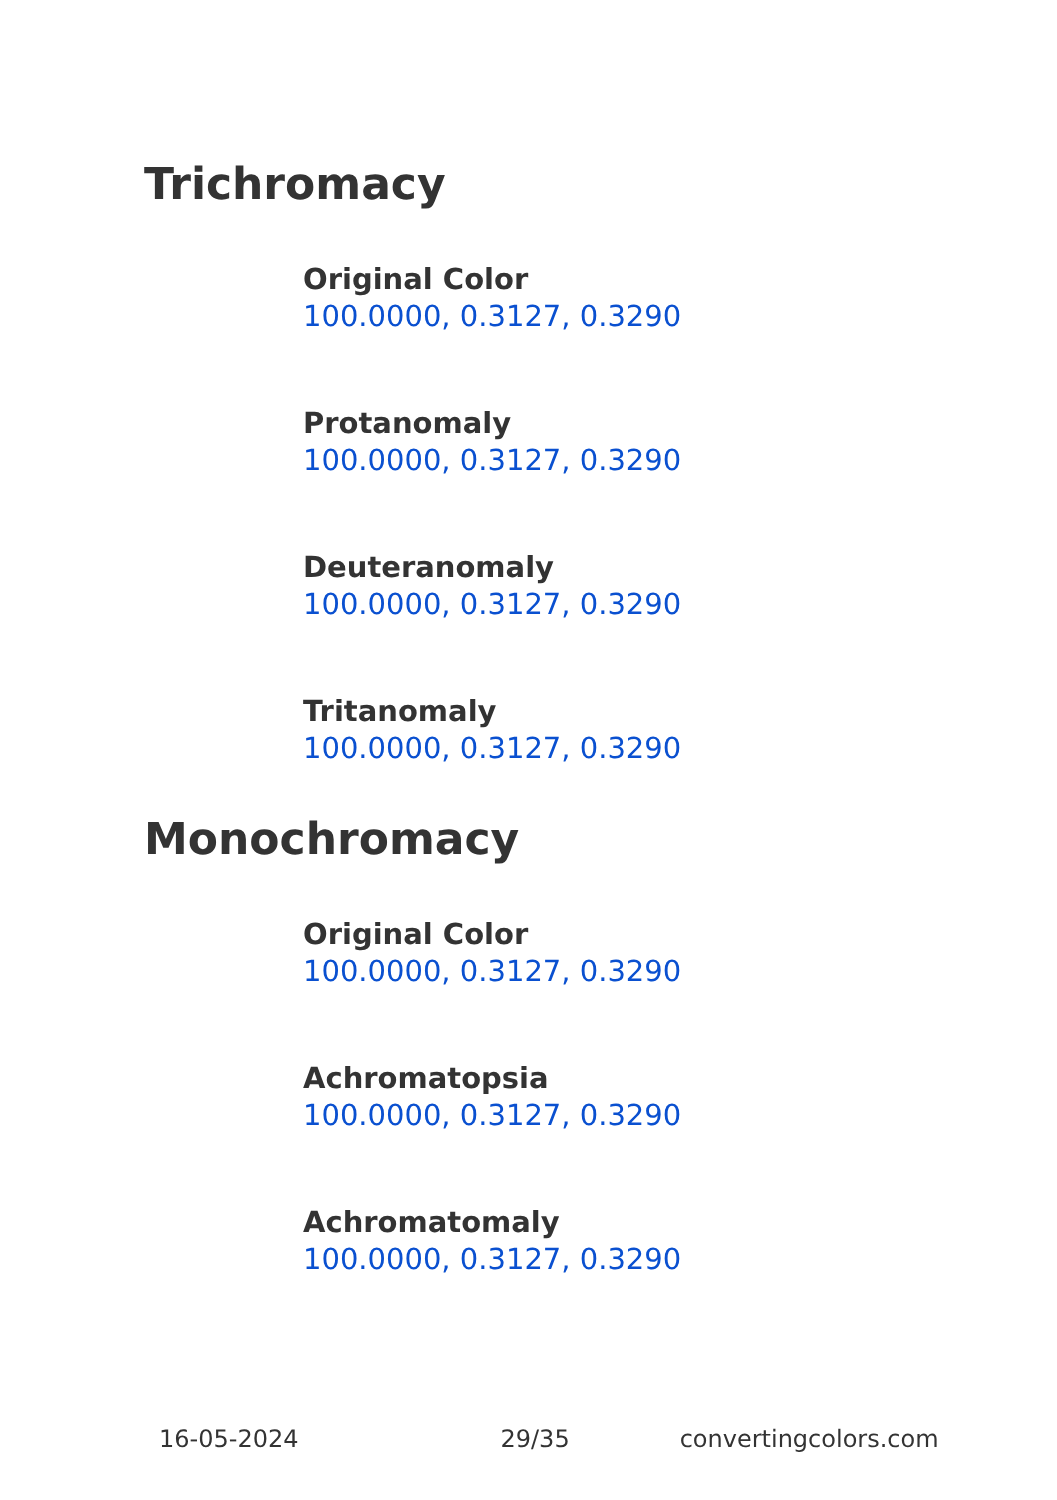Trichromacy
Original Color
100.0000, 0.3127, 0.3290
Protanomaly
100.0000, 0.3127, 0.3290
Deuteranomaly
100.0000, 0.3127, 0.3290
Tritanomaly
100.0000, 0.3127, 0.3290
Monochromacy
Original Color
100.0000, 0.3127, 0.3290
Achromatopsia
100.0000, 0.3127, 0.3290
Achromatomaly
100.0000, 0.3127, 0.3290
16-05-2024 29/35 convertingcolors.com